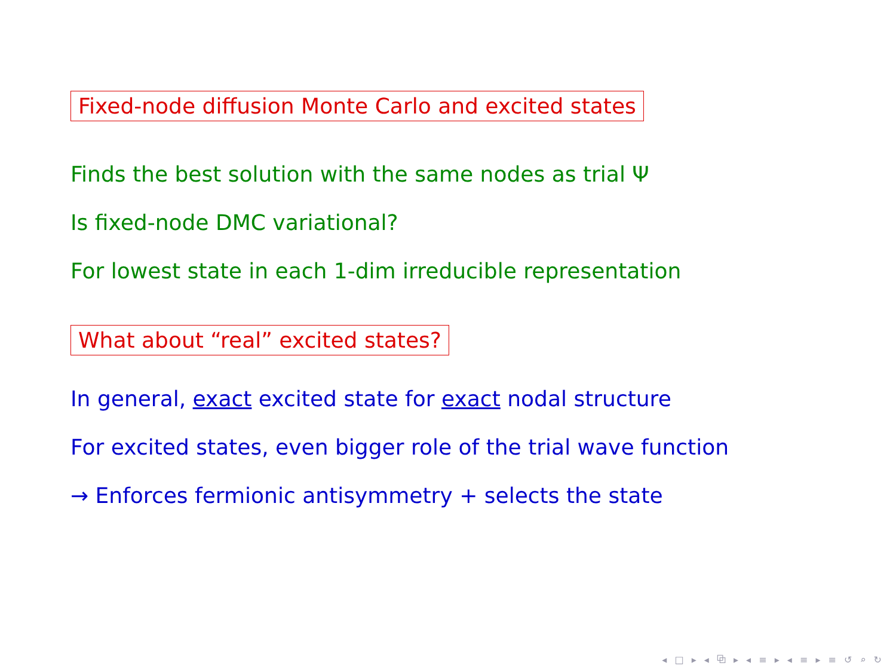Fixed-node diffusion Monte Carlo and excited states
Finds the best solution with the same nodes as trial Ψ
Is fixed-node DMC variational?
For lowest state in each 1-dim irreducible representation
What about “real” excited states?
In general, exact excited state for exact nodal structure
For excited states, even bigger role of the trial wave function
→ Enforces fermionic antisymmetry + selects the state
◂ □ ▸ ◂ ⧉ ▸ ◂ ≡ ▸ ◂ ≡ ▸ ≡ ↺ ⌕ ↻